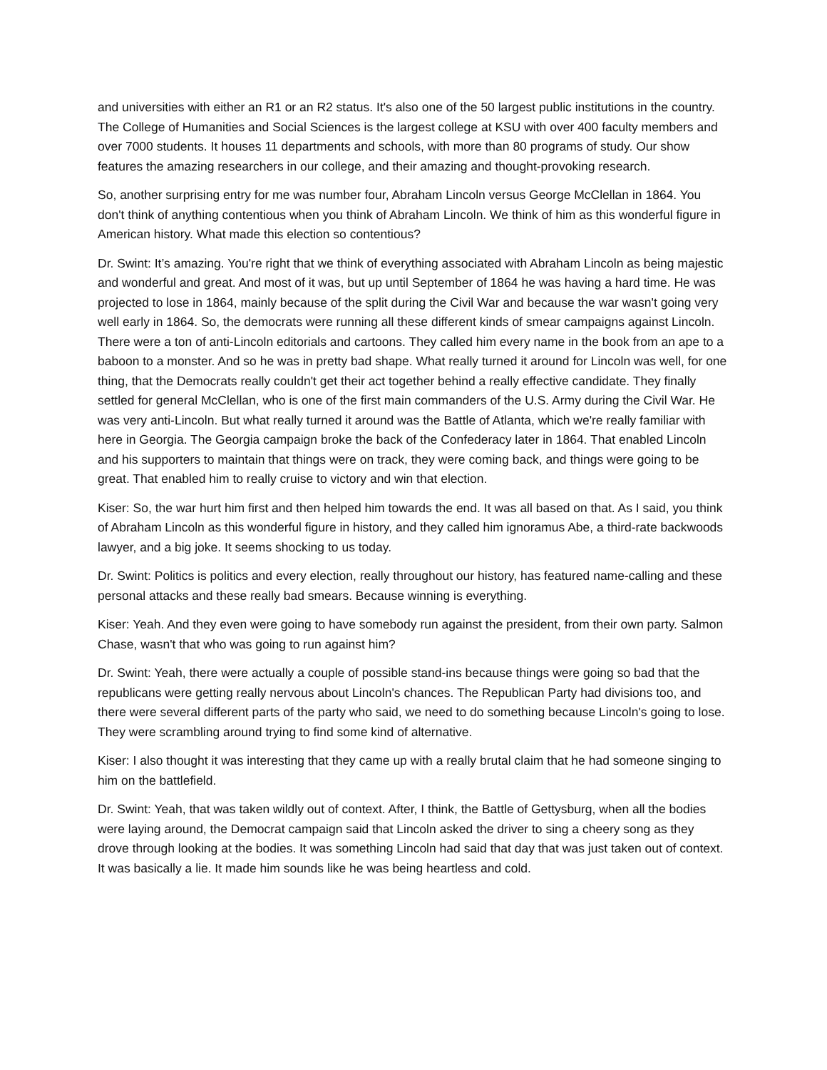and universities with either an R1 or an R2 status. It's also one of the 50 largest public institutions in the country. The College of Humanities and Social Sciences is the largest college at KSU with over 400 faculty members and over 7000 students. It houses 11 departments and schools, with more than 80 programs of study. Our show features the amazing researchers in our college, and their amazing and thought-provoking research.
So, another surprising entry for me was number four, Abraham Lincoln versus George McClellan in 1864. You don't think of anything contentious when you think of Abraham Lincoln. We think of him as this wonderful figure in American history. What made this election so contentious?
Dr. Swint: It’s amazing. You're right that we think of everything associated with Abraham Lincoln as being majestic and wonderful and great. And most of it was, but up until September of 1864 he was having a hard time. He was projected to lose in 1864, mainly because of the split during the Civil War and because the war wasn't going very well early in 1864. So, the democrats were running all these different kinds of smear campaigns against Lincoln. There were a ton of anti-Lincoln editorials and cartoons. They called him every name in the book from an ape to a baboon to a monster. And so he was in pretty bad shape. What really turned it around for Lincoln was well, for one thing, that the Democrats really couldn't get their act together behind a really effective candidate. They finally settled for general McClellan, who is one of the first main commanders of the U.S. Army during the Civil War. He was very anti-Lincoln. But what really turned it around was the Battle of Atlanta, which we're really familiar with here in Georgia. The Georgia campaign broke the back of the Confederacy later in 1864. That enabled Lincoln and his supporters to maintain that things were on track, they were coming back, and things were going to be great. That enabled him to really cruise to victory and win that election.
Kiser: So, the war hurt him first and then helped him towards the end. It was all based on that. As I said, you think of Abraham Lincoln as this wonderful figure in history, and they called him ignoramus Abe, a third-rate backwoods lawyer, and a big joke. It seems shocking to us today.
Dr. Swint: Politics is politics and every election, really throughout our history, has featured name-calling and these personal attacks and these really bad smears. Because winning is everything.
Kiser: Yeah. And they even were going to have somebody run against the president, from their own party. Salmon Chase, wasn't that who was going to run against him?
Dr. Swint: Yeah, there were actually a couple of possible stand-ins because things were going so bad that the republicans were getting really nervous about Lincoln's chances. The Republican Party had divisions too, and there were several different parts of the party who said, we need to do something because Lincoln's going to lose. They were scrambling around trying to find some kind of alternative.
Kiser: I also thought it was interesting that they came up with a really brutal claim that he had someone singing to him on the battlefield.
Dr. Swint: Yeah, that was taken wildly out of context. After, I think, the Battle of Gettysburg, when all the bodies were laying around, the Democrat campaign said that Lincoln asked the driver to sing a cheery song as they drove through looking at the bodies. It was something Lincoln had said that day that was just taken out of context. It was basically a lie. It made him sounds like he was being heartless and cold.